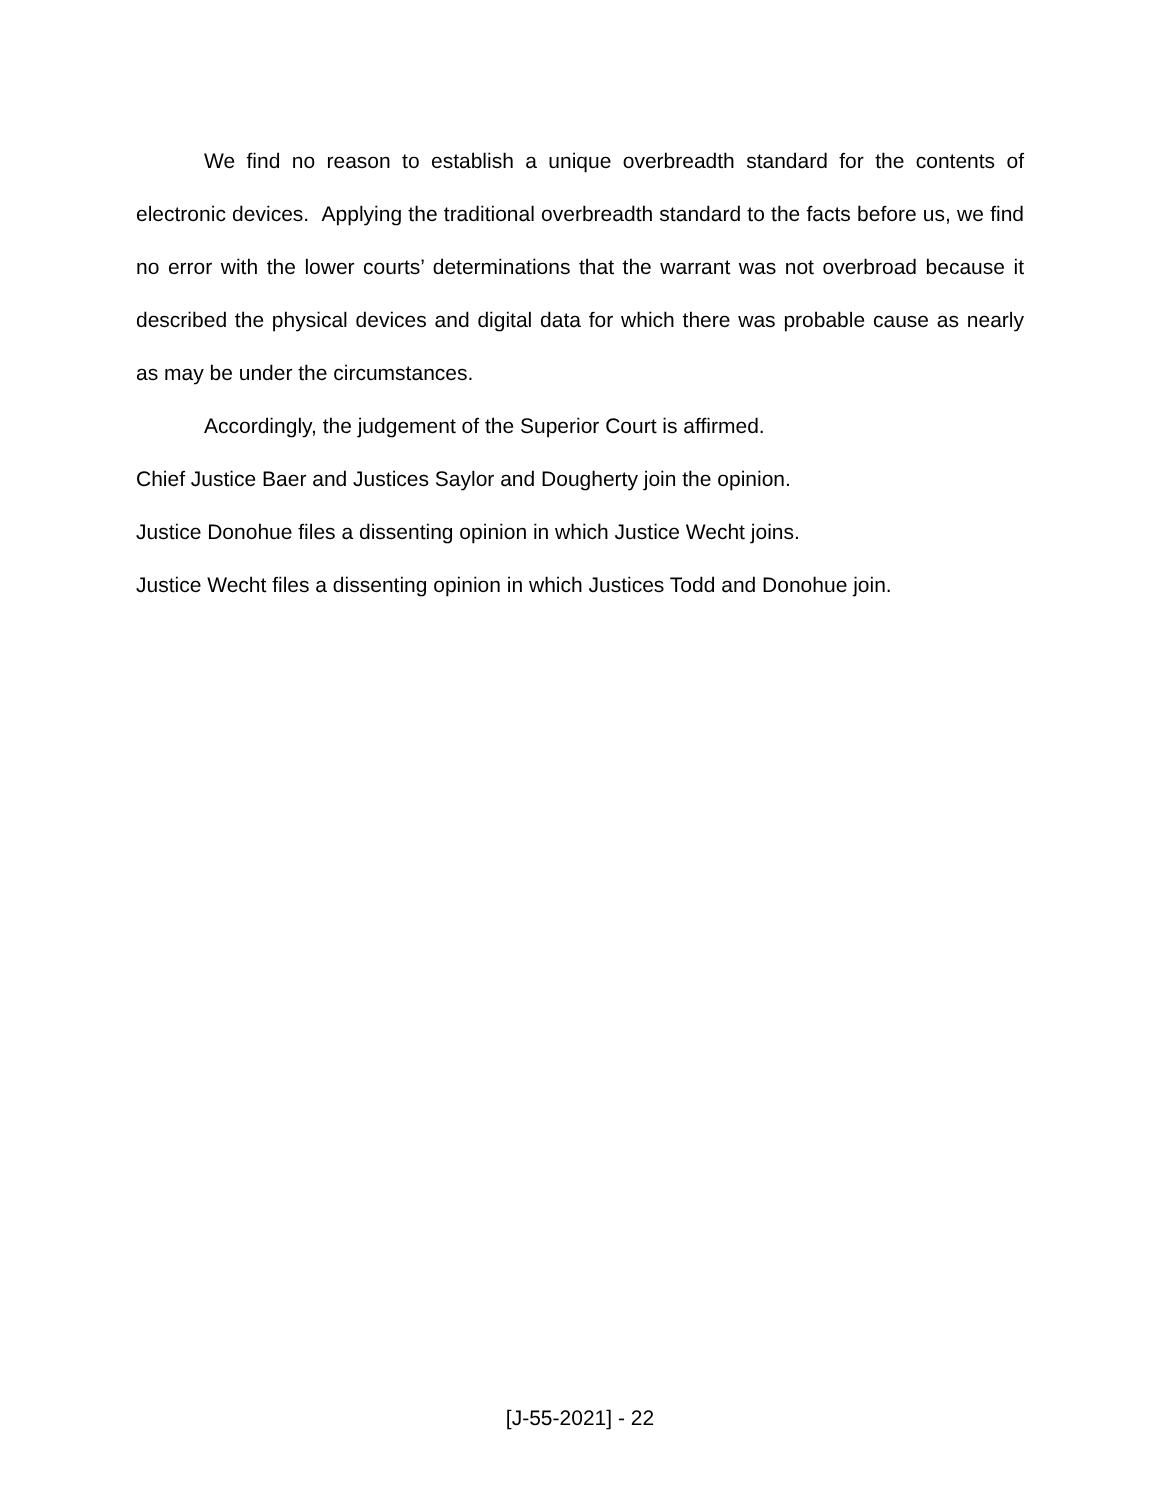We find no reason to establish a unique overbreadth standard for the contents of electronic devices. Applying the traditional overbreadth standard to the facts before us, we find no error with the lower courts’ determinations that the warrant was not overbroad because it described the physical devices and digital data for which there was probable cause as nearly as may be under the circumstances.
Accordingly, the judgement of the Superior Court is affirmed.
Chief Justice Baer and Justices Saylor and Dougherty join the opinion.
Justice Donohue files a dissenting opinion in which Justice Wecht joins.
Justice Wecht files a dissenting opinion in which Justices Todd and Donohue join.
[J-55-2021] - 22